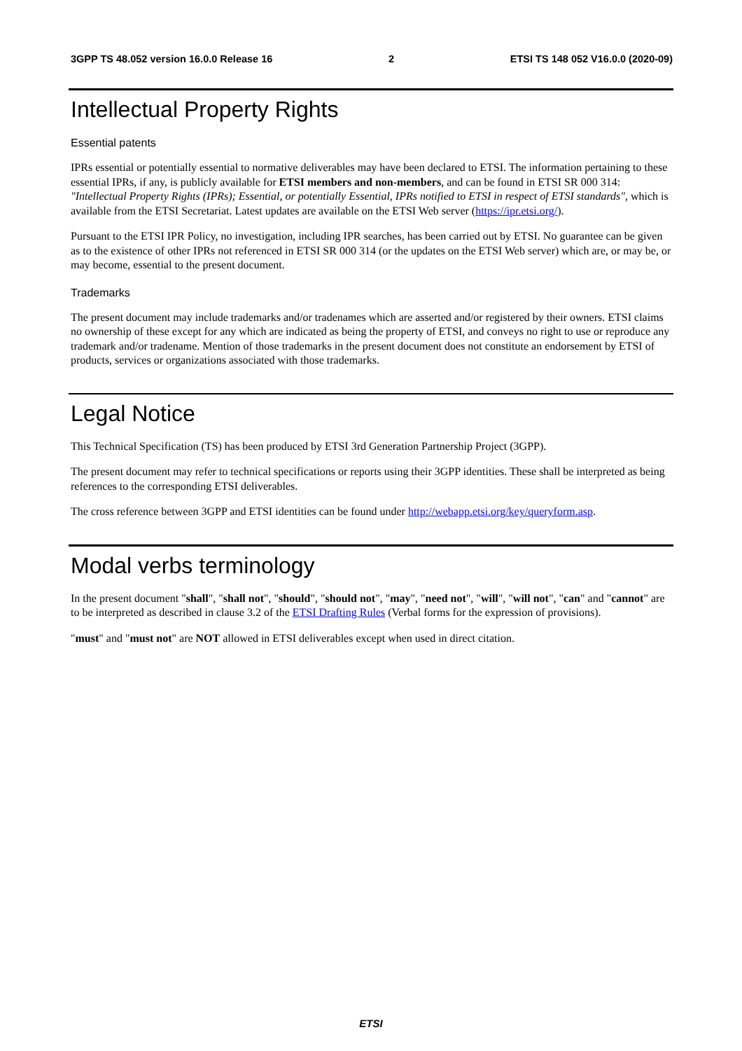3GPP TS 48.052 version 16.0.0 Release 16 2 ETSI TS 148 052 V16.0.0 (2020-09)
Intellectual Property Rights
Essential patents
IPRs essential or potentially essential to normative deliverables may have been declared to ETSI. The information pertaining to these essential IPRs, if any, is publicly available for ETSI members and non-members, and can be found in ETSI SR 000 314: "Intellectual Property Rights (IPRs); Essential, or potentially Essential, IPRs notified to ETSI in respect of ETSI standards", which is available from the ETSI Secretariat. Latest updates are available on the ETSI Web server (https://ipr.etsi.org/).
Pursuant to the ETSI IPR Policy, no investigation, including IPR searches, has been carried out by ETSI. No guarantee can be given as to the existence of other IPRs not referenced in ETSI SR 000 314 (or the updates on the ETSI Web server) which are, or may be, or may become, essential to the present document.
Trademarks
The present document may include trademarks and/or tradenames which are asserted and/or registered by their owners. ETSI claims no ownership of these except for any which are indicated as being the property of ETSI, and conveys no right to use or reproduce any trademark and/or tradename. Mention of those trademarks in the present document does not constitute an endorsement by ETSI of products, services or organizations associated with those trademarks.
Legal Notice
This Technical Specification (TS) has been produced by ETSI 3rd Generation Partnership Project (3GPP).
The present document may refer to technical specifications or reports using their 3GPP identities. These shall be interpreted as being references to the corresponding ETSI deliverables.
The cross reference between 3GPP and ETSI identities can be found under http://webapp.etsi.org/key/queryform.asp.
Modal verbs terminology
In the present document "shall", "shall not", "should", "should not", "may", "need not", "will", "will not", "can" and "cannot" are to be interpreted as described in clause 3.2 of the ETSI Drafting Rules (Verbal forms for the expression of provisions).
"must" and "must not" are NOT allowed in ETSI deliverables except when used in direct citation.
ETSI